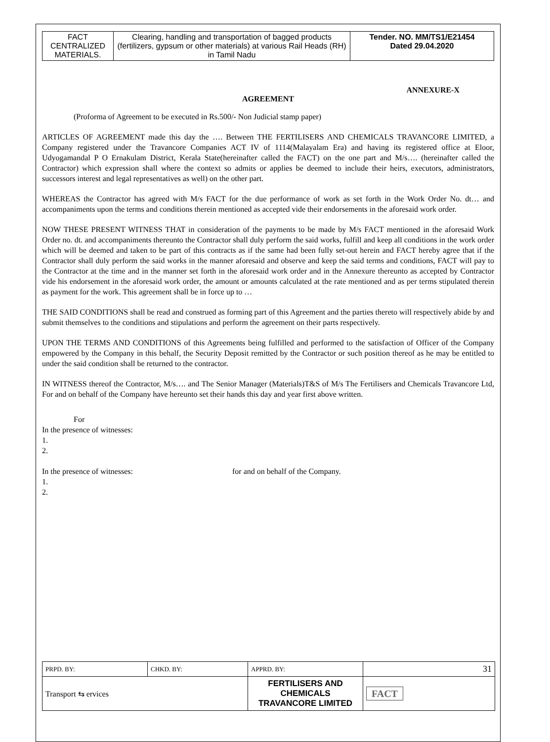| FACT CENTRALIZED MATERIALS. | Clearing, handling and transportation of bagged products (fertilizers, gypsum or other materials) at various Rail Heads (RH) in Tamil Nadu | Tender. NO. MM/TS1/E21454 Dated 29.04.2020 |
ANNEXURE-X
AGREEMENT
(Proforma of Agreement to be executed in Rs.500/- Non Judicial stamp paper)
ARTICLES OF AGREEMENT made this day the …. Between THE FERTILISERS AND CHEMICALS TRAVANCORE LIMITED, a Company registered under the Travancore Companies ACT IV of 1114(Malayalam Era) and having its registered office at Eloor, Udyogamandal P O Ernakulam District, Kerala State(hereinafter called the FACT) on the one part and M/s…. (hereinafter called the Contractor) which expression shall where the context so admits or applies be deemed to include their heirs, executors, administrators, successors interest and legal representatives as well) on the other part.
WHEREAS the Contractor has agreed with M/s FACT for the due performance of work as set forth in the Work Order No. dt… and accompaniments upon the terms and conditions therein mentioned as accepted vide their endorsements in the aforesaid work order.
NOW THESE PRESENT WITNESS THAT in consideration of the payments to be made by M/s FACT mentioned in the aforesaid Work Order no. dt. and accompaniments thereunto the Contractor shall duly perform the said works, fulfill and keep all conditions in the work order which will be deemed and taken to be part of this contracts as if the same had been fully set-out herein and FACT hereby agree that if the Contractor shall duly perform the said works in the manner aforesaid and observe and keep the said terms and conditions, FACT will pay to the Contractor at the time and in the manner set forth in the aforesaid work order and in the Annexure thereunto as accepted by Contractor vide his endorsement in the aforesaid work order, the amount or amounts calculated at the rate mentioned and as per terms stipulated therein as payment for the work. This agreement shall be in force up to …
THE SAID CONDITIONS shall be read and construed as forming part of this Agreement and the parties thereto will respectively abide by and submit themselves to the conditions and stipulations and perform the agreement on their parts respectively.
UPON THE TERMS AND CONDITIONS of this Agreements being fulfilled and performed to the satisfaction of Officer of the Company empowered by the Company in this behalf, the Security Deposit remitted by the Contractor or such position thereof as he may be entitled to under the said condition shall be returned to the contractor.
IN WITNESS thereof the Contractor, M/s…. and The Senior Manager (Materials)T&S of M/s The Fertilisers and Chemicals Travancore Ltd, For and on behalf of the Company have hereunto set their hands this day and year first above written.
For
In the presence of witnesses:
1.
2.
In the presence of witnesses: for and on behalf of the Company.
1.
2.
| PRPD. BY: | CHKD. BY: | APPRD. BY: | 31 |
| Transport ⇆ ervices | | FERTILISERS AND CHEMICALS TRAVANCORE LIMITED | FACT |